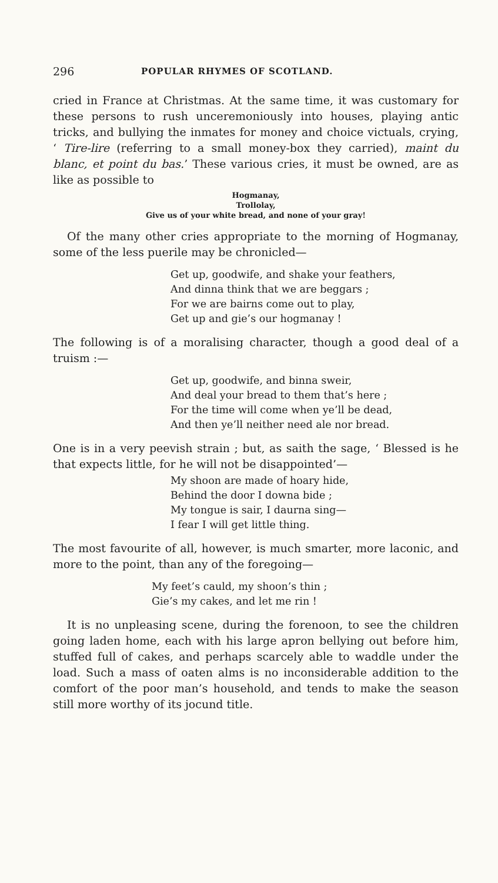296 POPULAR RHYMES OF SCOTLAND.
cried in France at Christmas. At the same time, it was customary for these persons to rush unceremoniously into houses, playing antic tricks, and bullying the inmates for money and choice victuals, crying, ‘ Tire-lire (referring to a small money-box they carried), maint du blanc, et point du bas.’ These various cries, it must be owned, are as like as possible to
Hogmanay,
Trollolay,
Give us of your white bread, and none of your gray!
Of the many other cries appropriate to the morning of Hogmanay, some of the less puerile may be chronicled—
Get up, goodwife, and shake your feathers,
And dinna think that we are beggars ;
For we are bairns come out to play,
Get up and gie’s our hogmanay !
The following is of a moralising character, though a good deal of a truism :—
Get up, goodwife, and binna sweir,
And deal your bread to them that’s here ;
For the time will come when ye’ll be dead,
And then ye’ll neither need ale nor bread.
One is in a very peevish strain ; but, as saith the sage, ‘ Blessed is he that expects little, for he will not be disappointed’—
My shoon are made of hoary hide,
Behind the door I downa bide ;
My tongue is sair, I daurna sing—
I fear I will get little thing.
The most favourite of all, however, is much smarter, more laconic, and more to the point, than any of the foregoing—
My feet’s cauld, my shoon’s thin ;
Gie’s my cakes, and let me rin !
It is no unpleasing scene, during the forenoon, to see the children going laden home, each with his large apron bellying out before him, stuffed full of cakes, and perhaps scarcely able to waddle under the load. Such a mass of oaten alms is no inconsiderable addition to the comfort of the poor man’s household, and tends to make the season still more worthy of its jocund title.